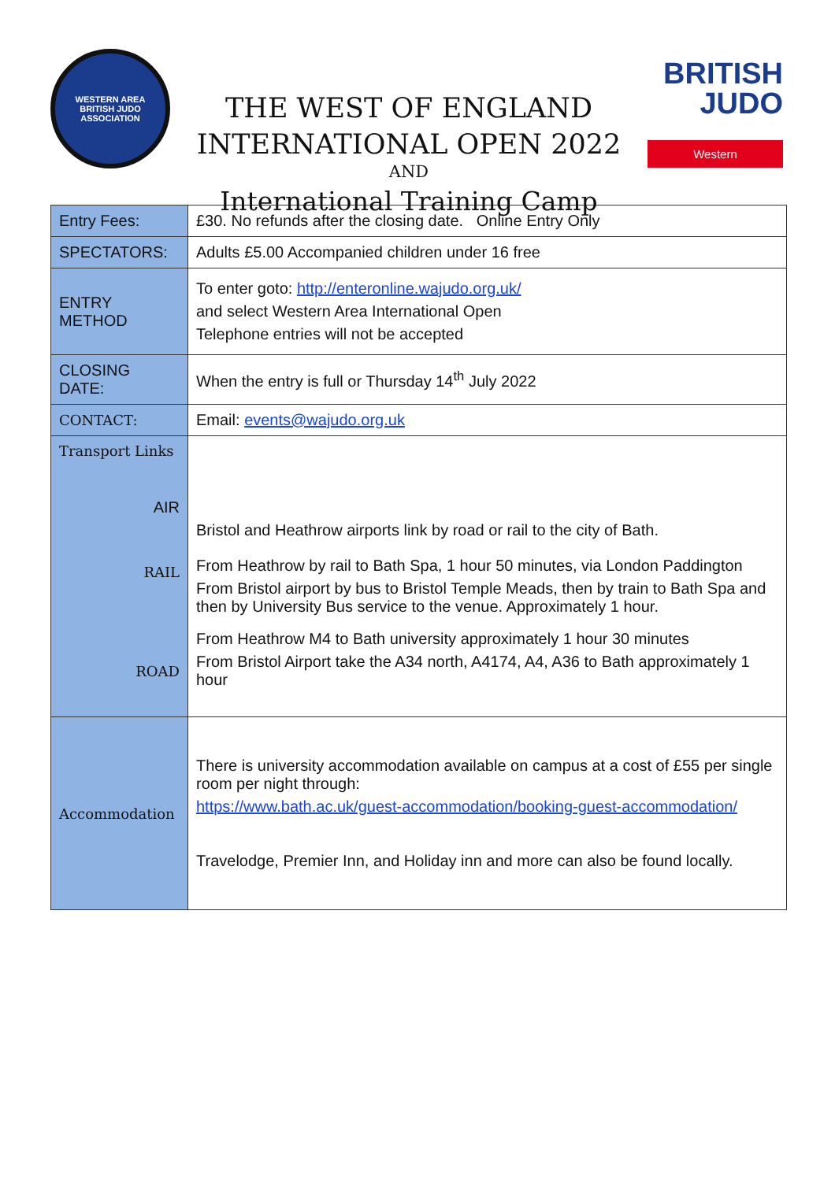WESTERN AREA
BRITISH JUDO ASSOCIATION
THE WEST OF ENGLAND
INTERNATIONAL OPEN 2022
AND
International Training Camp
BRITISH
JUDO
Western
| Entry Fees: | £30. No refunds after the closing date. Online Entry Only |
| SPECTATORS: | Adults £5.00 Accompanied children under 16 free |
| ENTRY METHOD | To enter goto: http://enteronline.wajudo.org.uk/ and select Western Area International Open Telephone entries will not be accepted |
| CLOSING DATE: | When the entry is full or Thursday 14<sup>th</sup> July 2022 |
| CONTACT: | Email: events@wajudo.org.uk |
| Transport Links AIR RAIL ROAD | Bristol and Heathrow airports link by road or rail to the city of Bath. From Heathrow by rail to Bath Spa, 1 hour 50 minutes, via London Paddington From Bristol airport by bus to Bristol Temple Meads, then by train to Bath Spa and then by University Bus service to the venue. Approximately 1 hour. From Heathrow M4 to Bath university approximately 1 hour 30 minutes From Bristol Airport take the A34 north, A4174, A4, A36 to Bath approximately 1 hour |
| Accommodation | There is university accommodation available on campus at a cost of £55 per single room per night through: https://www.bath.ac.uk/guest-accommodation/booking-guest-accommodation/ Travelodge, Premier Inn, and Holiday inn and more can also be found locally. |